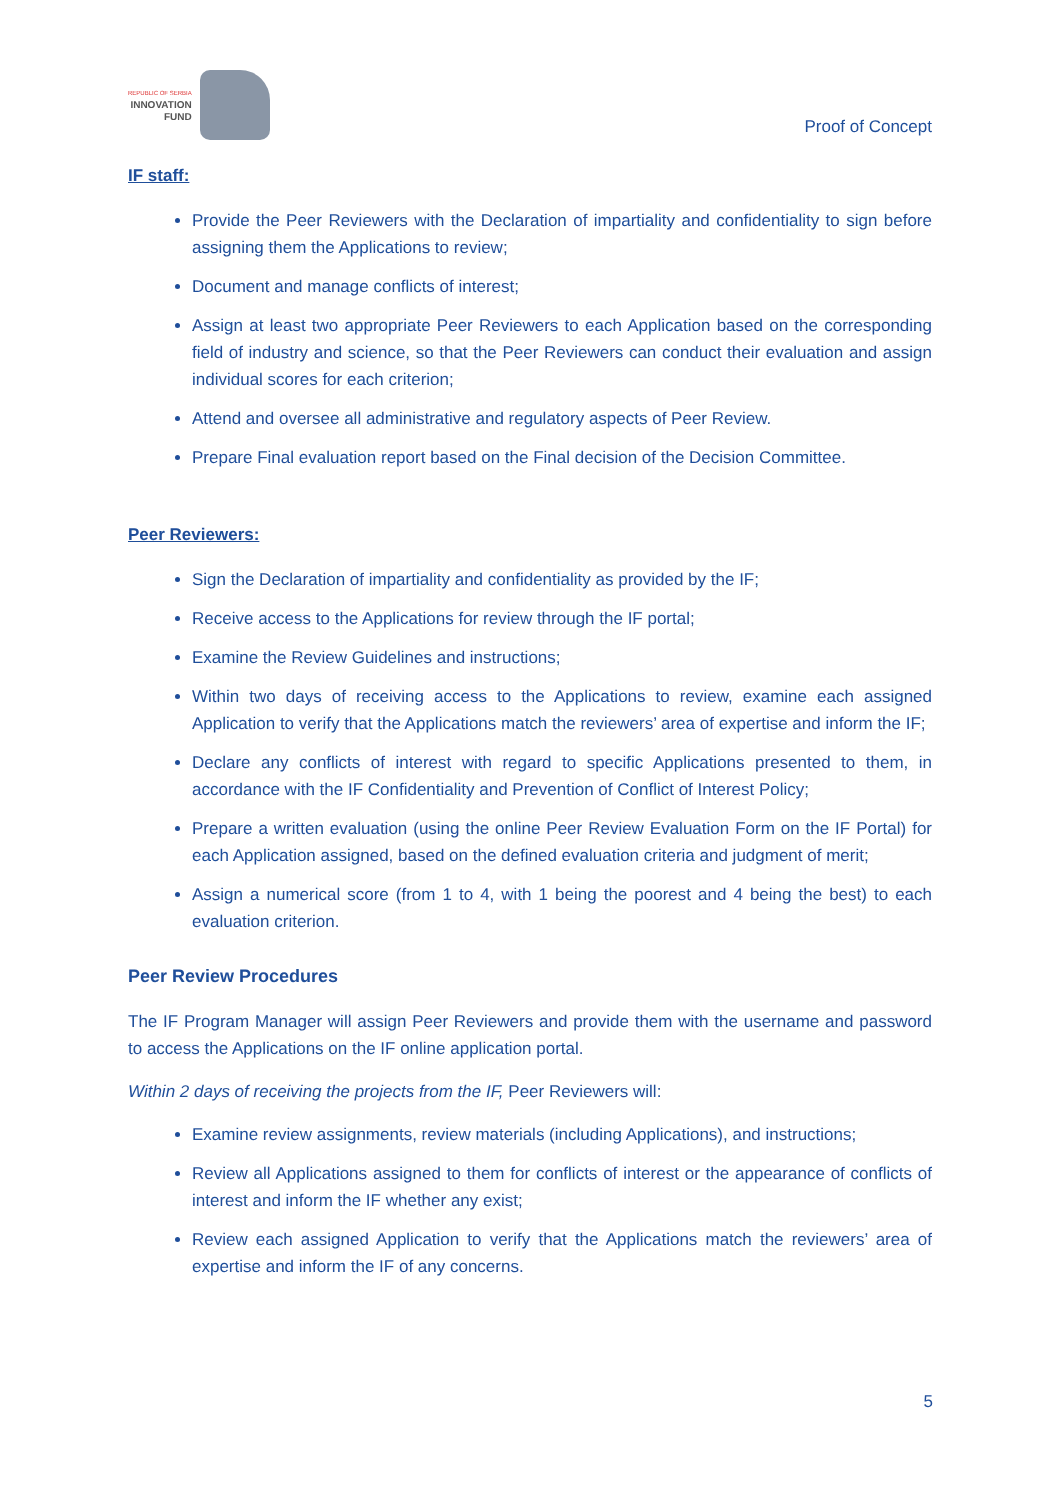REPUBLIC OF SERBIA
INNOVATION
FUND
Proof of Concept
IF staff:
Provide the Peer Reviewers with the Declaration of impartiality and confidentiality to sign before assigning them the Applications to review;
Document and manage conflicts of interest;
Assign at least two appropriate Peer Reviewers to each Application based on the corresponding field of industry and science, so that the Peer Reviewers can conduct their evaluation and assign individual scores for each criterion;
Attend and oversee all administrative and regulatory aspects of Peer Review.
Prepare Final evaluation report based on the Final decision of the Decision Committee.
Peer Reviewers:
Sign the Declaration of impartiality and confidentiality as provided by the IF;
Receive access to the Applications for review through the IF portal;
Examine the Review Guidelines and instructions;
Within two days of receiving access to the Applications to review, examine each assigned Application to verify that the Applications match the reviewers’ area of expertise and inform the IF;
Declare any conflicts of interest with regard to specific Applications presented to them, in accordance with the IF Confidentiality and Prevention of Conflict of Interest Policy;
Prepare a written evaluation (using the online Peer Review Evaluation Form on the IF Portal) for each Application assigned, based on the defined evaluation criteria and judgment of merit;
Assign a numerical score (from 1 to 4, with 1 being the poorest and 4 being the best) to each evaluation criterion.
Peer Review Procedures
The IF Program Manager will assign Peer Reviewers and provide them with the username and password to access the Applications on the IF online application portal.
Within 2 days of receiving the projects from the IF, Peer Reviewers will:
Examine review assignments, review materials (including Applications), and instructions;
Review all Applications assigned to them for conflicts of interest or the appearance of conflicts of interest and inform the IF whether any exist;
Review each assigned Application to verify that the Applications match the reviewers’ area of expertise and inform the IF of any concerns.
5